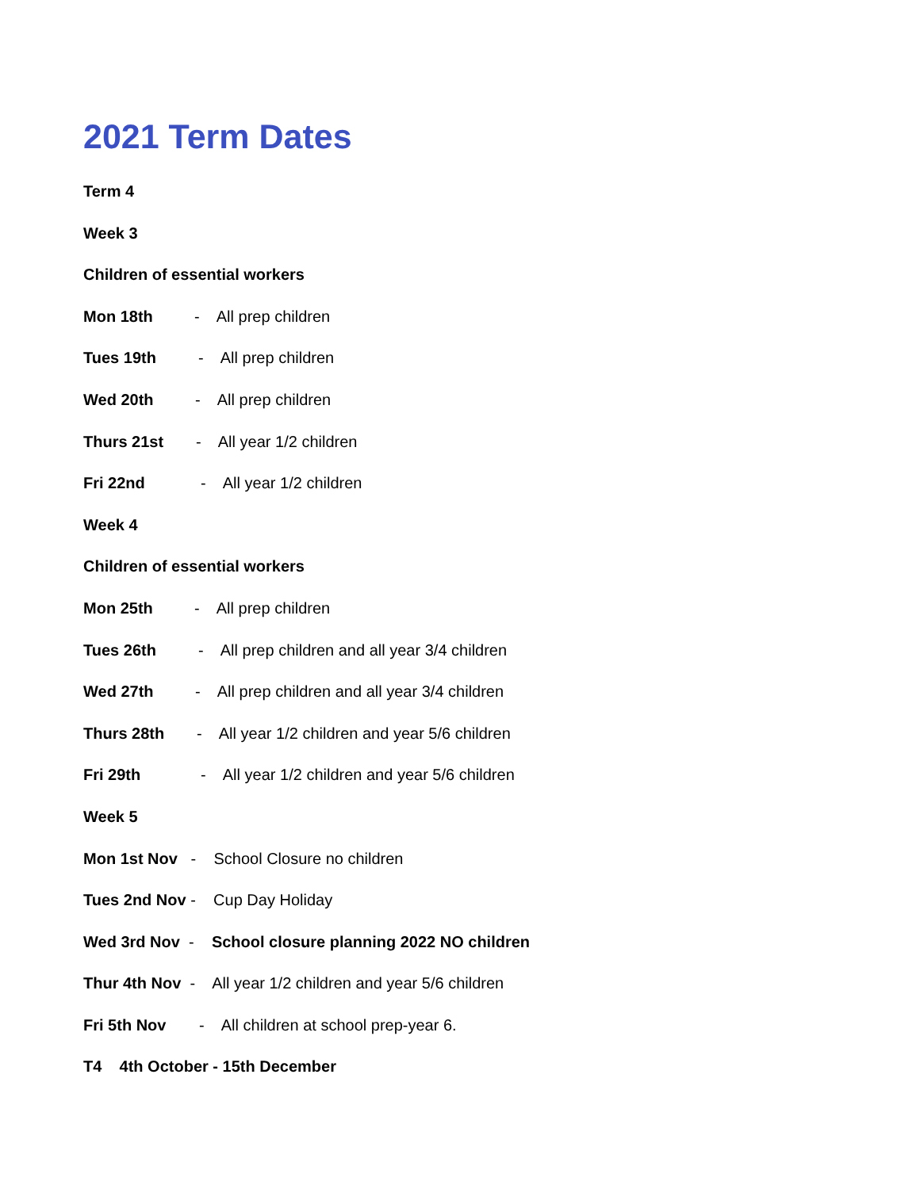2021 Term Dates
Term 4
Week 3
Children of essential workers
Mon 18th - All prep children
Tues 19th - All prep children
Wed 20th - All prep children
Thurs 21st - All year 1/2 children
Fri 22nd - All year 1/2 children
Week 4
Children of essential workers
Mon 25th - All prep children
Tues 26th - All prep children and all year 3/4 children
Wed 27th - All prep children and all year 3/4 children
Thurs 28th - All year 1/2 children and year 5/6 children
Fri 29th - All year 1/2 children and year 5/6 children
Week 5
Mon 1st Nov - School Closure no children
Tues 2nd Nov - Cup Day Holiday
Wed 3rd Nov - School closure planning 2022 NO children
Thur 4th Nov - All year 1/2 children and year 5/6 children
Fri 5th Nov - All children at school prep-year 6.
T4 4th October - 15th December